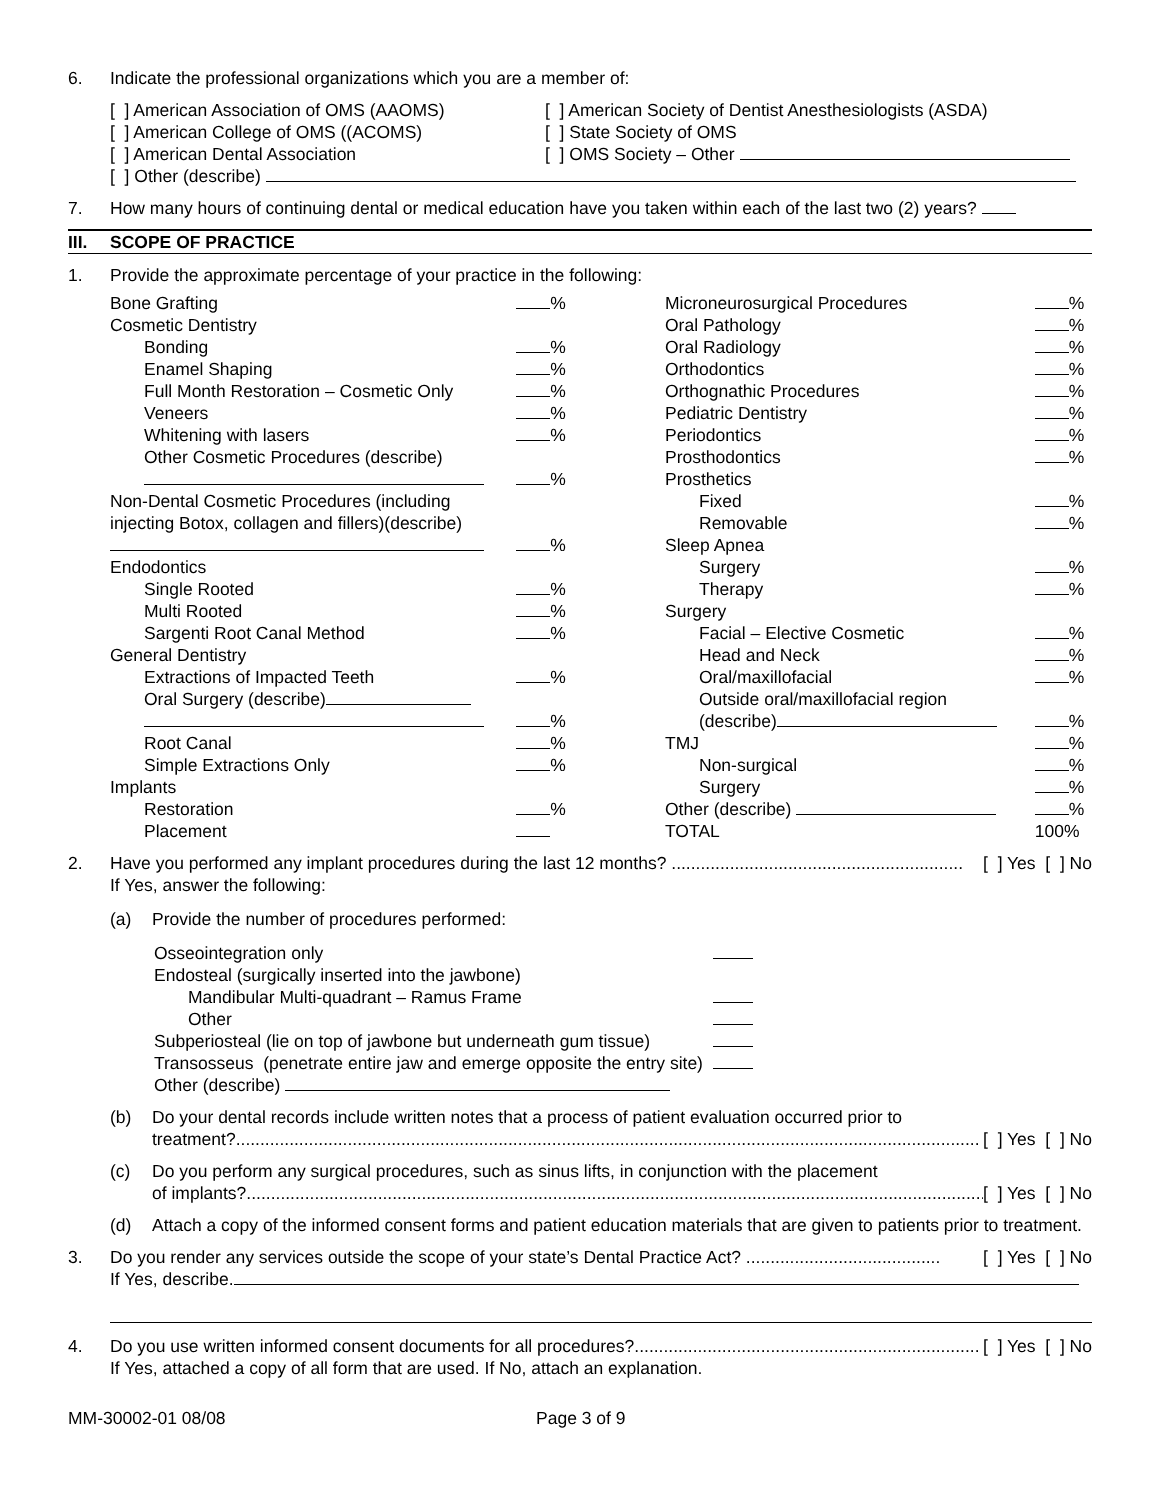6. Indicate the professional organizations which you are a member of:
[ ] American Association of OMS (AAOMS)
[ ] American College of OMS ((ACOMS)
[ ] American Dental Association
[ ] American Society of Dentist Anesthesiologists (ASDA)
[ ] State Society of OMS
[ ] OMS Society – Other
[ ] Other (describe)
7. How many hours of continuing dental or medical education have you taken within each of the last two (2) years?
III. SCOPE OF PRACTICE
1. Provide the approximate percentage of your practice in the following:
| Bone Grafting | % |
| Cosmetic Dentistry | |
| Bonding | % |
| Enamel Shaping | % |
| Full Month Restoration – Cosmetic Only | % |
| Veneers | % |
| Whitening with lasers | % |
| Other Cosmetic Procedures (describe) | |
| | % |
| Non-Dental Cosmetic Procedures (including | |
| injecting Botox, collagen and fillers)(describe) | |
| | % |
| Endodontics | |
| Single Rooted | % |
| Multi Rooted | % |
| Sargenti Root Canal Method | % |
| General Dentistry | |
| Extractions of Impacted Teeth | % |
| Oral Surgery (describe) | |
| | % |
| Root Canal | % |
| Simple Extractions Only | % |
| Implants | |
| Restoration | % |
| Placement | |
| Microneurosurgical Procedures | % |
| Oral Pathology | % |
| Oral Radiology | % |
| Orthodontics | % |
| Orthognathic Procedures | % |
| Pediatric Dentistry | % |
| Periodontics | % |
| Prosthodontics | % |
| Prosthetics | |
| Fixed | % |
| Removable | % |
| Sleep Apnea | |
| Surgery | % |
| Therapy | % |
| Surgery | |
| Facial – Elective Cosmetic | % |
| Head and Neck | % |
| Oral/maxillofacial | % |
| Outside oral/maxillofacial region | |
| (describe) | % |
| TMJ | % |
| Non-surgical | % |
| Surgery | % |
| Other (describe) | % |
| TOTAL | 100% |
2. Have you performed any implant procedures during the last 12 months? ............................................................ [ ] Yes [ ] No
If Yes, answer the following:
(a) Provide the number of procedures performed:
| Osseointegration only | |
| Endosteal (surgically inserted into the jawbone) | |
| Mandibular Multi-quadrant – Ramus Frame | |
| Other | |
| Subperiosteal (lie on top of jawbone but underneath gum tissue) | |
| Transosseus (penetrate entire jaw and emerge opposite the entry site) | |
| Other (describe) | |
(b) Do your dental records include written notes that a process of patient evaluation occurred prior to
treatment?......................................................................................................................................................... [ ] Yes [ ] No
(c) Do you perform any surgical procedures, such as sinus lifts, in conjunction with the placement
of implants?......................................................................................................................................................... [ ] Yes [ ] No
(d) Attach a copy of the informed consent forms and patient education materials that are given to patients prior to treatment.
3. Do you render any services outside the scope of your state’s Dental Practice Act? ........................................ [ ] Yes [ ] No
If Yes, describe.
4. Do you use written informed consent documents for all procedures?....................................................................... [ ] Yes [ ] No
If Yes, attached a copy of all form that are used. If No, attach an explanation.
MM-30002-01 08/08 Page 3 of 9